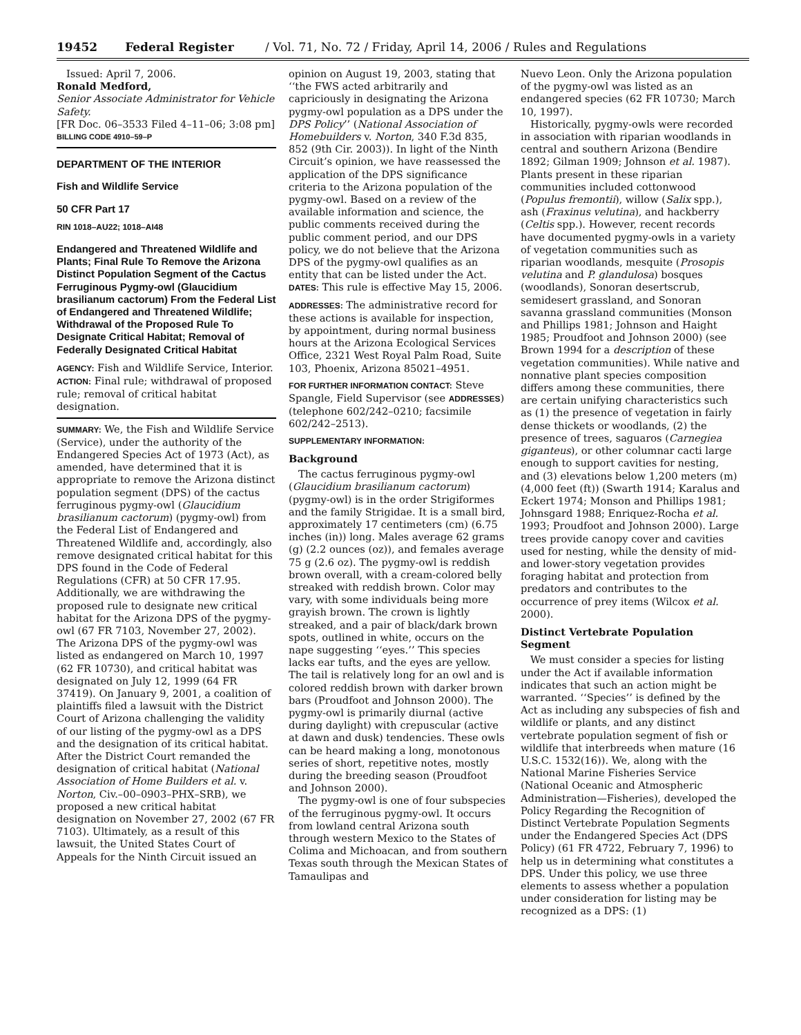19452 Federal Register / Vol. 71, No. 72 / Friday, April 14, 2006 / Rules and Regulations
Issued: April 7, 2006.
Ronald Medford,
Senior Associate Administrator for Vehicle Safety.
[FR Doc. 06–3533 Filed 4–11–06; 3:08 pm]
BILLING CODE 4910–59–P
DEPARTMENT OF THE INTERIOR
Fish and Wildlife Service
50 CFR Part 17
RIN 1018–AU22; 1018–AI48
Endangered and Threatened Wildlife and Plants; Final Rule To Remove the Arizona Distinct Population Segment of the Cactus Ferruginous Pygmy-owl (Glaucidium brasilianum cactorum) From the Federal List of Endangered and Threatened Wildlife; Withdrawal of the Proposed Rule To Designate Critical Habitat; Removal of Federally Designated Critical Habitat
AGENCY: Fish and Wildlife Service, Interior.
ACTION: Final rule; withdrawal of proposed rule; removal of critical habitat designation.
SUMMARY: We, the Fish and Wildlife Service (Service), under the authority of the Endangered Species Act of 1973 (Act), as amended, have determined that it is appropriate to remove the Arizona distinct population segment (DPS) of the cactus ferruginous pygmy-owl (Glaucidium brasilianum cactorum) (pygmy-owl) from the Federal List of Endangered and Threatened Wildlife and, accordingly, also remove designated critical habitat for this DPS found in the Code of Federal Regulations (CFR) at 50 CFR 17.95. Additionally, we are withdrawing the proposed rule to designate new critical habitat for the Arizona DPS of the pygmy-owl (67 FR 7103, November 27, 2002). The Arizona DPS of the pygmy-owl was listed as endangered on March 10, 1997 (62 FR 10730), and critical habitat was designated on July 12, 1999 (64 FR 37419). On January 9, 2001, a coalition of plaintiffs filed a lawsuit with the District Court of Arizona challenging the validity of our listing of the pygmy-owl as a DPS and the designation of its critical habitat. After the District Court remanded the designation of critical habitat (National Association of Home Builders et al. v. Norton, Civ.–00–0903–PHX–SRB), we proposed a new critical habitat designation on November 27, 2002 (67 FR 7103). Ultimately, as a result of this lawsuit, the United States Court of Appeals for the Ninth Circuit issued an
opinion on August 19, 2003, stating that ‘‘the FWS acted arbitrarily and capriciously in designating the Arizona pygmy-owl population as a DPS under the DPS Policy’’ (National Association of Homebuilders v. Norton, 340 F.3d 835, 852 (9th Cir. 2003)). In light of the Ninth Circuit’s opinion, we have reassessed the application of the DPS significance criteria to the Arizona population of the pygmy-owl. Based on a review of the available information and science, the public comments received during the public comment period, and our DPS policy, we do not believe that the Arizona DPS of the pygmy-owl qualifies as an entity that can be listed under the Act.
DATES: This rule is effective May 15, 2006.
ADDRESSES: The administrative record for these actions is available for inspection, by appointment, during normal business hours at the Arizona Ecological Services Office, 2321 West Royal Palm Road, Suite 103, Phoenix, Arizona 85021–4951.
FOR FURTHER INFORMATION CONTACT: Steve Spangle, Field Supervisor (see ADDRESSES) (telephone 602/242–0210; facsimile 602/242–2513).
SUPPLEMENTARY INFORMATION:
Background
The cactus ferruginous pygmy-owl (Glaucidium brasilianum cactorum) (pygmy-owl) is in the order Strigiformes and the family Strigidae. It is a small bird, approximately 17 centimeters (cm) (6.75 inches (in)) long. Males average 62 grams (g) (2.2 ounces (oz)), and females average 75 g (2.6 oz). The pygmy-owl is reddish brown overall, with a cream-colored belly streaked with reddish brown. Color may vary, with some individuals being more grayish brown. The crown is lightly streaked, and a pair of black/dark brown spots, outlined in white, occurs on the nape suggesting ‘‘eyes.’’ This species lacks ear tufts, and the eyes are yellow. The tail is relatively long for an owl and is colored reddish brown with darker brown bars (Proudfoot and Johnson 2000). The pygmy-owl is primarily diurnal (active during daylight) with crepuscular (active at dawn and dusk) tendencies. These owls can be heard making a long, monotonous series of short, repetitive notes, mostly during the breeding season (Proudfoot and Johnson 2000).
The pygmy-owl is one of four subspecies of the ferruginous pygmy-owl. It occurs from lowland central Arizona south through western Mexico to the States of Colima and Michoacan, and from southern Texas south through the Mexican States of Tamaulipas and
Nuevo Leon. Only the Arizona population of the pygmy-owl was listed as an endangered species (62 FR 10730; March 10, 1997).
Historically, pygmy-owls were recorded in association with riparian woodlands in central and southern Arizona (Bendire 1892; Gilman 1909; Johnson et al. 1987). Plants present in these riparian communities included cottonwood (Populus fremontii), willow (Salix spp.), ash (Fraxinus velutina), and hackberry (Celtis spp.). However, recent records have documented pygmy-owls in a variety of vegetation communities such as riparian woodlands, mesquite (Prosopis velutina and P. glandulosa) bosques (woodlands), Sonoran desertscrub, semidesert grassland, and Sonoran savanna grassland communities (Monson and Phillips 1981; Johnson and Haight 1985; Proudfoot and Johnson 2000) (see Brown 1994 for a description of these vegetation communities). While native and nonnative plant species composition differs among these communities, there are certain unifying characteristics such as (1) the presence of vegetation in fairly dense thickets or woodlands, (2) the presence of trees, saguaros (Carnegiea giganteus), or other columnar cacti large enough to support cavities for nesting, and (3) elevations below 1,200 meters (m) (4,000 feet (ft)) (Swarth 1914; Karalus and Eckert 1974; Monson and Phillips 1981; Johnsgard 1988; Enriquez-Rocha et al. 1993; Proudfoot and Johnson 2000). Large trees provide canopy cover and cavities used for nesting, while the density of mid- and lower-story vegetation provides foraging habitat and protection from predators and contributes to the occurrence of prey items (Wilcox et al. 2000).
Distinct Vertebrate Population Segment
We must consider a species for listing under the Act if available information indicates that such an action might be warranted. ‘‘Species’’ is defined by the Act as including any subspecies of fish and wildlife or plants, and any distinct vertebrate population segment of fish or wildlife that interbreeds when mature (16 U.S.C. 1532(16)). We, along with the National Marine Fisheries Service (National Oceanic and Atmospheric Administration—Fisheries), developed the Policy Regarding the Recognition of Distinct Vertebrate Population Segments under the Endangered Species Act (DPS Policy) (61 FR 4722, February 7, 1996) to help us in determining what constitutes a DPS. Under this policy, we use three elements to assess whether a population under consideration for listing may be recognized as a DPS: (1)